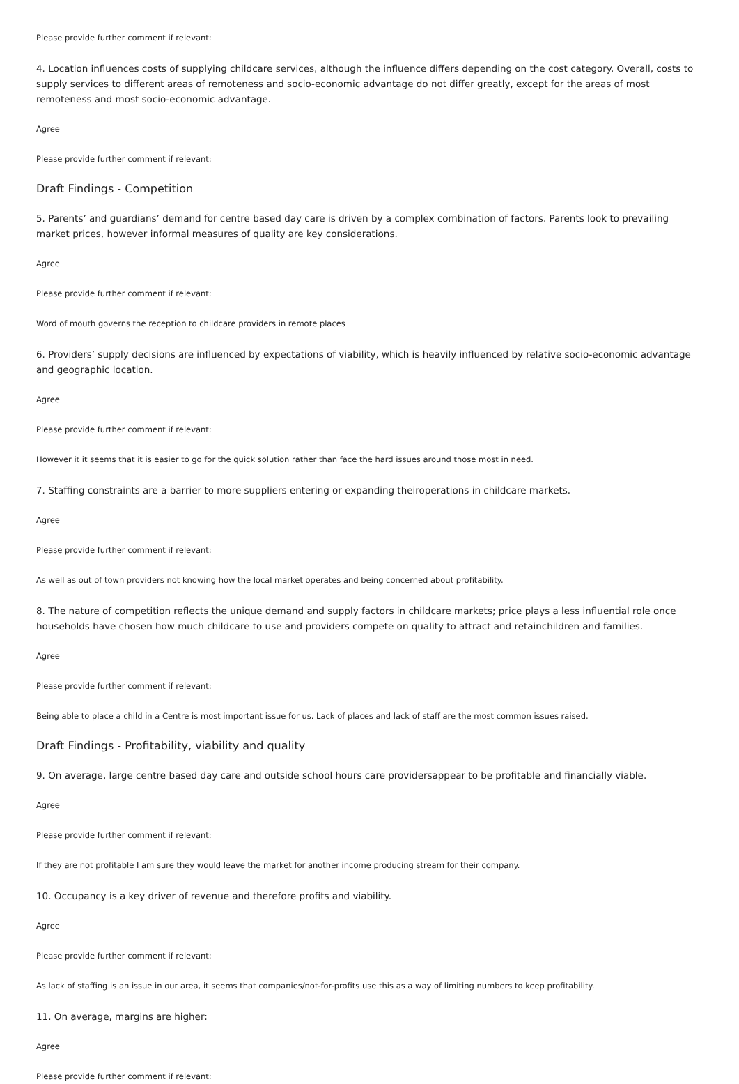Please provide further comment if relevant:
4. Location influences costs of supplying childcare services, although the influence differs depending on the cost category. Overall, costs to supply services to different areas of remoteness and socio-economic advantage do not differ greatly, except for the areas of most remoteness and most socio-economic advantage.
Agree
Please provide further comment if relevant:
Draft Findings - Competition
5. Parents’ and guardians’ demand for centre based day care is driven by a complex combination of factors. Parents look to prevailing market prices, however informal measures of quality are key considerations.
Agree
Please provide further comment if relevant:
Word of mouth governs the reception to childcare providers in remote places
6. Providers’ supply decisions are influenced by expectations of viability, which is heavily influenced by relative socio-economic advantage and geographic location.
Agree
Please provide further comment if relevant:
However it it seems that it is easier to go for the quick solution rather than face the hard issues around those most in need.
7. Staffing constraints are a barrier to more suppliers entering or expanding theiroperations in childcare markets.
Agree
Please provide further comment if relevant:
As well as out of town providers not knowing how the local market operates and being concerned about profitability.
8. The nature of competition reflects the unique demand and supply factors in childcare markets; price plays a less influential role once households have chosen how much childcare to use and providers compete on quality to attract and retainchildren and families.
Agree
Please provide further comment if relevant:
Being able to place a child in a Centre is most important issue for us. Lack of places and lack of staff are the most common issues raised.
Draft Findings - Profitability, viability and quality
9. On average, large centre based day care and outside school hours care providersappear to be profitable and financially viable.
Agree
Please provide further comment if relevant:
If they are not profitable I am sure they would leave the market for another income producing stream for their company.
10. Occupancy is a key driver of revenue and therefore profits and viability.
Agree
Please provide further comment if relevant:
As lack of staffing is an issue in our area, it seems that companies/not-for-profits use this as a way of limiting numbers to keep profitability.
11. On average, margins are higher:
Agree
Please provide further comment if relevant: